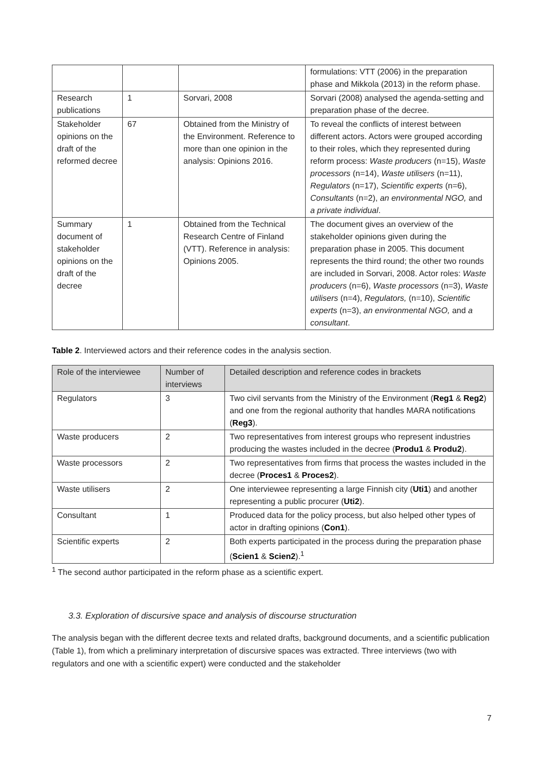| | | | formulations: VTT (2006) in the preparation phase and Mikkola (2013) in the reform phase. |
| Research publications | 1 | Sorvari, 2008 | Sorvari (2008) analysed the agenda-setting and preparation phase of the decree. |
| Stakeholder opinions on the draft of the reformed decree | 67 | Obtained from the Ministry of the Environment. Reference to more than one opinion in the analysis: Opinions 2016. | To reveal the conflicts of interest between different actors. Actors were grouped according to their roles, which they represented during reform process: Waste producers (n=15), Waste processors (n=14), Waste utilisers (n=11), Regulators (n=17), Scientific experts (n=6), Consultants (n=2), an environmental NGO, and a private individual . |
| Summary document of stakeholder opinions on the draft of the decree | 1 | Obtained from the Technical Research Centre of Finland (VTT). Reference in analysis: Opinions 2005. | The document gives an overview of the stakeholder opinions given during the preparation phase in 2005. This document represents the third round; the other two rounds are included in Sorvari, 2008. Actor roles: Waste producers (n=6), Waste processors (n=3), Waste utilisers (n=4), Regulators, (n=10), Scientific experts (n=3), an environmental NGO, and a consultant . |
Table 2. Interviewed actors and their reference codes in the analysis section.
| Role of the interviewee | Number of interviews | Detailed description and reference codes in brackets |
| --- | --- | --- |
| Regulators | 3 | Two civil servants from the Ministry of the Environment ( Reg1 & Reg2 ) and one from the regional authority that handles MARA notifications ( Reg3 ). |
| Waste producers | 2 | Two representatives from interest groups who represent industries producing the wastes included in the decree ( Produ1 & Produ2 ). |
| Waste processors | 2 | Two representatives from firms that process the wastes included in the decree ( Proces1 & Proces2 ). |
| Waste utilisers | 2 | One interviewee representing a large Finnish city ( Uti1 ) and another representing a public procurer ( Uti2 ). |
| Consultant | 1 | Produced data for the policy process, but also helped other types of actor in drafting opinions ( Con1 ). |
| Scientific experts | 2 | Both experts participated in the process during the preparation phase ( Scien1 & Scien2 ).<sup>1</sup> |
<sup>1</sup> The second author participated in the reform phase as a scientific expert.
3.3. Exploration of discursive space and analysis of discourse structuration
The analysis began with the different decree texts and related drafts, background documents, and a scientific publication (Table 1), from which a preliminary interpretation of discursive spaces was extracted. Three interviews (two with regulators and one with a scientific expert) were conducted and the stakeholder
7